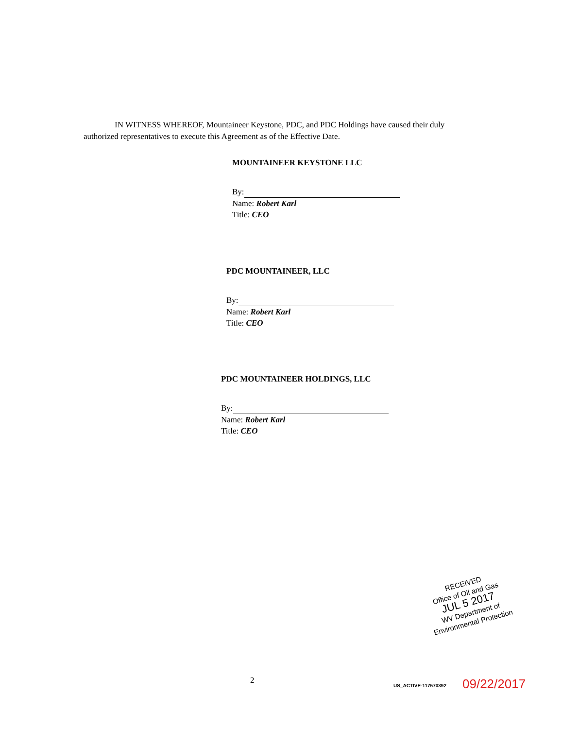IN WITNESS WHEREOF, Mountaineer Keystone, PDC, and PDC Holdings have caused their duly authorized representatives to execute this Agreement as of the Effective Date.
MOUNTAINEER KEYSTONE LLC
By:
Name: Robert Karl
Title: CEO
PDC MOUNTAINEER, LLC
By:
Name: Robert Karl
Title: CEO
PDC MOUNTAINEER HOLDINGS, LLC
By:
Name: Robert Karl
Title: CEO
RECEIVED
Office of Oil and Gas
JUL 5 2017
WV Department of
Environmental Protection
2
US_ACTIVE-117570392 09/22/2017